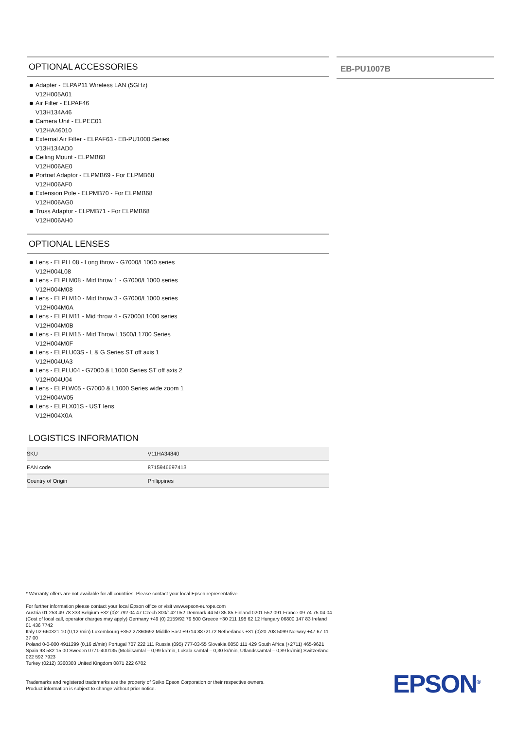OPTIONAL ACCESSORIES
Adapter - ELPAP11 Wireless LAN (5GHz)
V12H005A01
Air Filter - ELPAF46
V13H134A46
Camera Unit - ELPEC01
V12HA46010
External Air Filter - ELPAF63 - EB-PU1000 Series
V13H134AD0
Ceiling Mount - ELPMB68
V12H006AE0
Portrait Adaptor - ELPMB69 - For ELPMB68
V12H006AF0
Extension Pole - ELPMB70 - For ELPMB68
V12H006AG0
Truss Adaptor - ELPMB71 - For ELPMB68
V12H006AH0
OPTIONAL LENSES
Lens - ELPLL08 - Long throw - G7000/L1000 series
V12H004L08
Lens - ELPLM08 - Mid throw 1 - G7000/L1000 series
V12H004M08
Lens - ELPLM10 - Mid throw 3 - G7000/L1000 series
V12H004M0A
Lens - ELPLM11 - Mid throw 4 - G7000/L1000 series
V12H004M0B
Lens - ELPLM15 - Mid Throw L1500/L1700 Series
V12H004M0F
Lens - ELPLU03S - L & G Series ST off axis 1
V12H004UA3
Lens - ELPLU04 - G7000 & L1000 Series ST off axis 2
V12H004U04
Lens - ELPLW05 - G7000 & L1000 Series wide zoom 1
V12H004W05
Lens - ELPLX01S - UST lens
V12H004X0A
LOGISTICS INFORMATION
| SKU | V11HA34840 |
| EAN code | 8715946697413 |
| Country of Origin | Philippines |
EB-PU1007B
* Warranty offers are not available for all countries. Please contact your local Epson representative.
For further information please contact your local Epson office or visit www.epson-europe.com
Austria 01 253 49 78 333 Belgium +32 (0)2 792 04 47 Czech 800/142 052 Denmark 44 50 85 85 Finland 0201 552 091 France 09 74 75 04 04
(Cost of local call, operator charges may apply) Germany +49 (0) 2159/92 79 500 Greece +30 211 198 62 12 Hungary 06800 147 83 Ireland 01 436 7742
Italy 02-660321 10 (0,12 /min) Luxembourg +352 27860692 Middle East +9714 8872172 Netherlands +31 (0)20 708 5099 Norway +47 67 11 37 00
Poland 0-0-800 4911299 (0,16 zl/min) Portugal 707 222 111 Russia (095) 777-03-55 Slovakia 0850 111 429 South Africa (+2711) 465-9621
Spain 93 582 15 00 Sweden 0771-400135 (Mobilsamtal – 0,99 kr/min, Lokala samtal – 0,30 kr/min, Utlandssamtal – 0,89 kr/min) Switzerland 022 592 7923
Turkey (0212) 3360303 United Kingdom 0871 222 6702
Trademarks and registered trademarks are the property of Seiko Epson Corporation or their respective owners.
Product information is subject to change without prior notice.
EPSON<sup>®</sup>